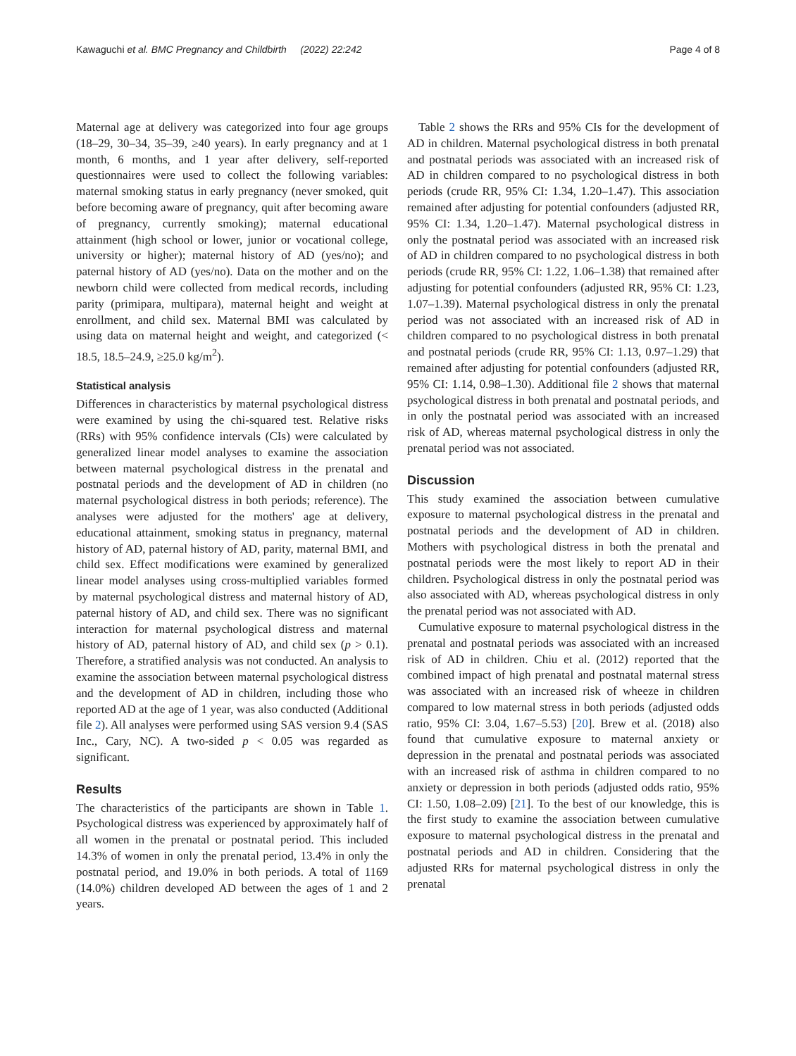Kawaguchi et al. BMC Pregnancy and Childbirth (2022) 22:242 Page 4 of 8
Maternal age at delivery was categorized into four age groups (18–29, 30–34, 35–39, ≥40 years). In early pregnancy and at 1 month, 6 months, and 1 year after delivery, self-reported questionnaires were used to collect the following variables: maternal smoking status in early pregnancy (never smoked, quit before becoming aware of pregnancy, quit after becoming aware of pregnancy, currently smoking); maternal educational attainment (high school or lower, junior or vocational college, university or higher); maternal history of AD (yes/no); and paternal history of AD (yes/no). Data on the mother and on the newborn child were collected from medical records, including parity (primipara, multipara), maternal height and weight at enrollment, and child sex. Maternal BMI was calculated by using data on maternal height and weight, and categorized (< 18.5, 18.5–24.9, ≥25.0 kg/m<sup>2</sup>).
Statistical analysis
Differences in characteristics by maternal psychological distress were examined by using the chi-squared test. Relative risks (RRs) with 95% confidence intervals (CIs) were calculated by generalized linear model analyses to examine the association between maternal psychological distress in the prenatal and postnatal periods and the development of AD in children (no maternal psychological distress in both periods; reference). The analyses were adjusted for the mothers' age at delivery, educational attainment, smoking status in pregnancy, maternal history of AD, paternal history of AD, parity, maternal BMI, and child sex. Effect modifications were examined by generalized linear model analyses using cross-multiplied variables formed by maternal psychological distress and maternal history of AD, paternal history of AD, and child sex. There was no significant interaction for maternal psychological distress and maternal history of AD, paternal history of AD, and child sex (p > 0.1). Therefore, a stratified analysis was not conducted. An analysis to examine the association between maternal psychological distress and the development of AD in children, including those who reported AD at the age of 1 year, was also conducted (Additional file 2). All analyses were performed using SAS version 9.4 (SAS Inc., Cary, NC). A two-sided p < 0.05 was regarded as significant.
Results
The characteristics of the participants are shown in Table 1. Psychological distress was experienced by approximately half of all women in the prenatal or postnatal period. This included 14.3% of women in only the prenatal period, 13.4% in only the postnatal period, and 19.0% in both periods. A total of 1169 (14.0%) children developed AD between the ages of 1 and 2 years.
Table 2 shows the RRs and 95% CIs for the development of AD in children. Maternal psychological distress in both prenatal and postnatal periods was associated with an increased risk of AD in children compared to no psychological distress in both periods (crude RR, 95% CI: 1.34, 1.20–1.47). This association remained after adjusting for potential confounders (adjusted RR, 95% CI: 1.34, 1.20–1.47). Maternal psychological distress in only the postnatal period was associated with an increased risk of AD in children compared to no psychological distress in both periods (crude RR, 95% CI: 1.22, 1.06–1.38) that remained after adjusting for potential confounders (adjusted RR, 95% CI: 1.23, 1.07–1.39). Maternal psychological distress in only the prenatal period was not associated with an increased risk of AD in children compared to no psychological distress in both prenatal and postnatal periods (crude RR, 95% CI: 1.13, 0.97–1.29) that remained after adjusting for potential confounders (adjusted RR, 95% CI: 1.14, 0.98–1.30). Additional file 2 shows that maternal psychological distress in both prenatal and postnatal periods, and in only the postnatal period was associated with an increased risk of AD, whereas maternal psychological distress in only the prenatal period was not associated.
Discussion
This study examined the association between cumulative exposure to maternal psychological distress in the prenatal and postnatal periods and the development of AD in children. Mothers with psychological distress in both the prenatal and postnatal periods were the most likely to report AD in their children. Psychological distress in only the postnatal period was also associated with AD, whereas psychological distress in only the prenatal period was not associated with AD.
Cumulative exposure to maternal psychological distress in the prenatal and postnatal periods was associated with an increased risk of AD in children. Chiu et al. (2012) reported that the combined impact of high prenatal and postnatal maternal stress was associated with an increased risk of wheeze in children compared to low maternal stress in both periods (adjusted odds ratio, 95% CI: 3.04, 1.67–5.53) [20]. Brew et al. (2018) also found that cumulative exposure to maternal anxiety or depression in the prenatal and postnatal periods was associated with an increased risk of asthma in children compared to no anxiety or depression in both periods (adjusted odds ratio, 95% CI: 1.50, 1.08–2.09) [21]. To the best of our knowledge, this is the first study to examine the association between cumulative exposure to maternal psychological distress in the prenatal and postnatal periods and AD in children. Considering that the adjusted RRs for maternal psychological distress in only the prenatal